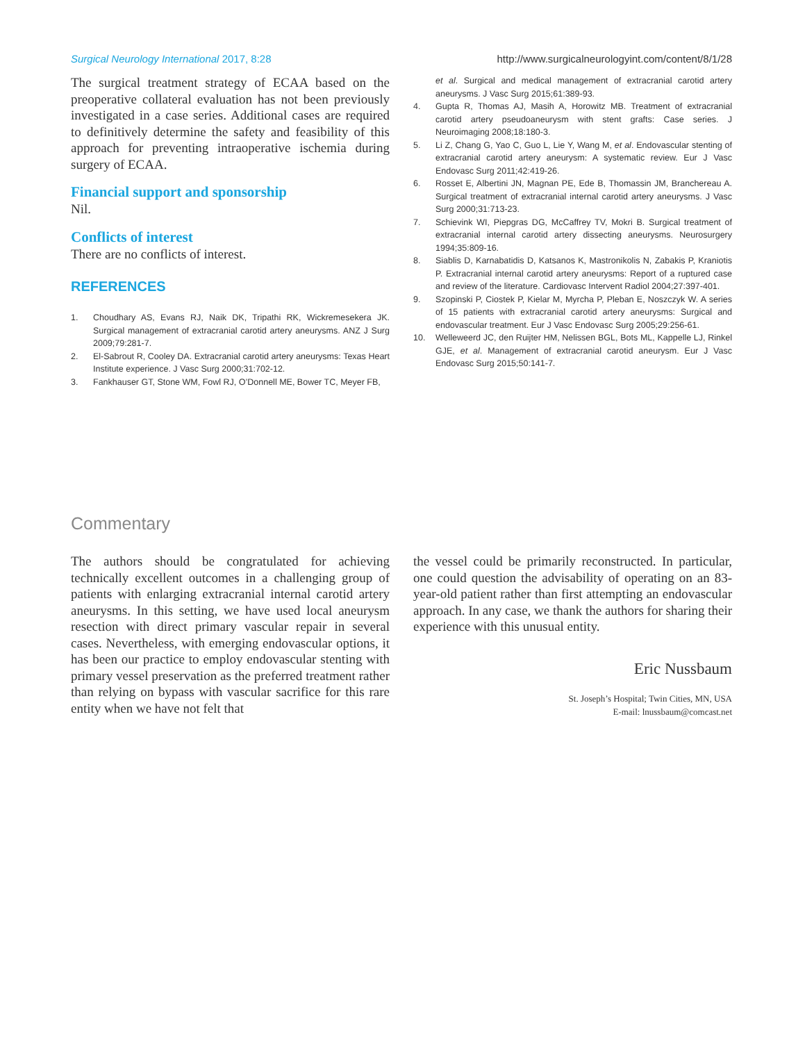Surgical Neurology International 2017, 8:28 http://www.surgicalneurologyint.com/content/8/1/28
The surgical treatment strategy of ECAA based on the preoperative collateral evaluation has not been previously investigated in a case series. Additional cases are required to definitively determine the safety and feasibility of this approach for preventing intraoperative ischemia during surgery of ECAA.
Financial support and sponsorship
Nil.
Conflicts of interest
There are no conflicts of interest.
REFERENCES
1. Choudhary AS, Evans RJ, Naik DK, Tripathi RK, Wickremesekera JK. Surgical management of extracranial carotid artery aneurysms. ANZ J Surg 2009;79:281-7.
2. El-Sabrout R, Cooley DA. Extracranial carotid artery aneurysms: Texas Heart Institute experience. J Vasc Surg 2000;31:702-12.
3. Fankhauser GT, Stone WM, Fowl RJ, O’Donnell ME, Bower TC, Meyer FB,
et al. Surgical and medical management of extracranial carotid artery aneurysms. J Vasc Surg 2015;61:389-93.
4. Gupta R, Thomas AJ, Masih A, Horowitz MB. Treatment of extracranial carotid artery pseudoaneurysm with stent grafts: Case series. J Neuroimaging 2008;18:180-3.
5. Li Z, Chang G, Yao C, Guo L, Lie Y, Wang M, et al. Endovascular stenting of extracranial carotid artery aneurysm: A systematic review. Eur J Vasc Endovasc Surg 2011;42:419-26.
6. Rosset E, Albertini JN, Magnan PE, Ede B, Thomassin JM, Branchereau A. Surgical treatment of extracranial internal carotid artery aneurysms. J Vasc Surg 2000;31:713-23.
7. Schievink WI, Piepgras DG, McCaffrey TV, Mokri B. Surgical treatment of extracranial internal carotid artery dissecting aneurysms. Neurosurgery 1994;35:809-16.
8. Siablis D, Karnabatidis D, Katsanos K, Mastronikolis N, Zabakis P, Kraniotis P. Extracranial internal carotid artery aneurysms: Report of a ruptured case and review of the literature. Cardiovasc Intervent Radiol 2004;27:397-401.
9. Szopinski P, Ciostek P, Kielar M, Myrcha P, Pleban E, Noszczyk W. A series of 15 patients with extracranial carotid artery aneurysms: Surgical and endovascular treatment. Eur J Vasc Endovasc Surg 2005;29:256-61.
10. Welleweerd JC, den Ruijter HM, Nelissen BGL, Bots ML, Kappelle LJ, Rinkel GJE, et al. Management of extracranial carotid aneurysm. Eur J Vasc Endovasc Surg 2015;50:141-7.
Commentary
The authors should be congratulated for achieving technically excellent outcomes in a challenging group of patients with enlarging extracranial internal carotid artery aneurysms. In this setting, we have used local aneurysm resection with direct primary vascular repair in several cases. Nevertheless, with emerging endovascular options, it has been our practice to employ endovascular stenting with primary vessel preservation as the preferred treatment rather than relying on bypass with vascular sacrifice for this rare entity when we have not felt that
the vessel could be primarily reconstructed. In particular, one could question the advisability of operating on an 83-year-old patient rather than first attempting an endovascular approach. In any case, we thank the authors for sharing their experience with this unusual entity.
Eric Nussbaum
St. Joseph’s Hospital; Twin Cities, MN, USA
E-mail: lnussbaum@comcast.net